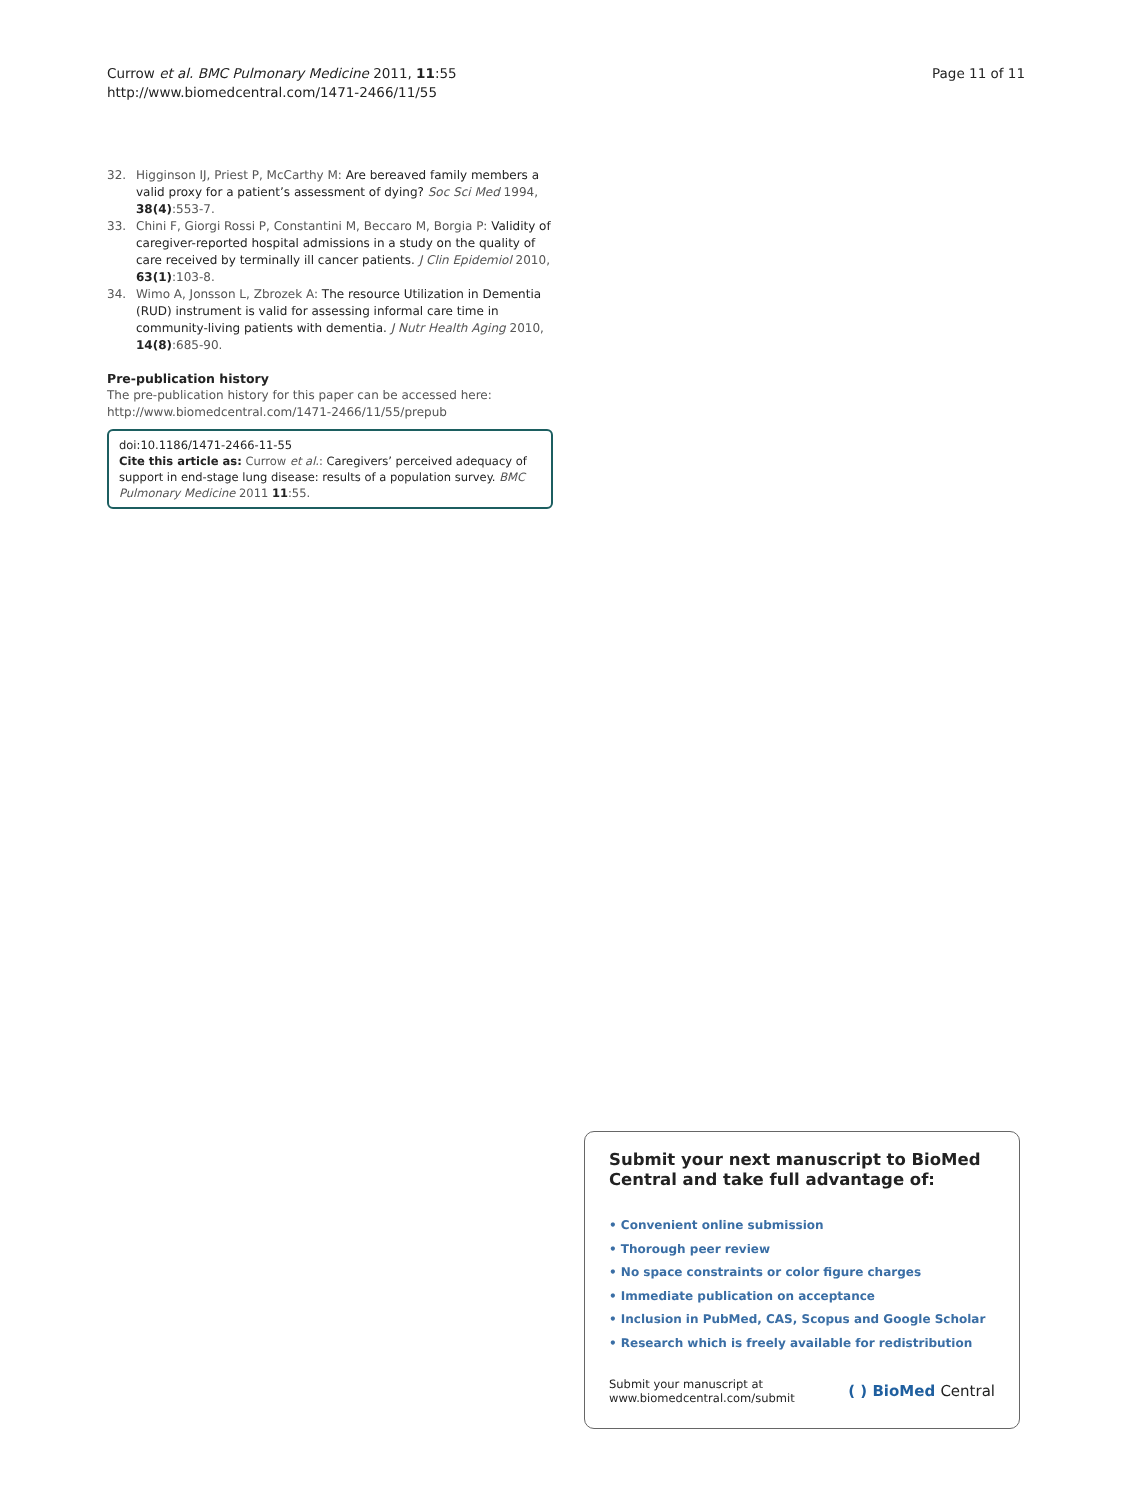Currow et al. BMC Pulmonary Medicine 2011, 11:55
http://www.biomedcentral.com/1471-2466/11/55
Page 11 of 11
32. Higginson IJ, Priest P, McCarthy M: Are bereaved family members a valid proxy for a patient’s assessment of dying? Soc Sci Med 1994, 38(4):553-7.
33. Chini F, Giorgi Rossi P, Constantini M, Beccaro M, Borgia P: Validity of caregiver-reported hospital admissions in a study on the quality of care received by terminally ill cancer patients. J Clin Epidemiol 2010, 63(1):103-8.
34. Wimo A, Jonsson L, Zbrozek A: The resource Utilization in Dementia (RUD) instrument is valid for assessing informal care time in community-living patients with dementia. J Nutr Health Aging 2010, 14(8):685-90.
Pre-publication history
The pre-publication history for this paper can be accessed here:
http://www.biomedcentral.com/1471-2466/11/55/prepub
doi:10.1186/1471-2466-11-55
Cite this article as: Currow et al.: Caregivers’ perceived adequacy of support in end-stage lung disease: results of a population survey. BMC Pulmonary Medicine 2011 11:55.
Submit your next manuscript to BioMed Central and take full advantage of:
• Convenient online submission
• Thorough peer review
• No space constraints or color figure charges
• Immediate publication on acceptance
• Inclusion in PubMed, CAS, Scopus and Google Scholar
• Research which is freely available for redistribution
Submit your manuscript at
www.biomedcentral.com/submit
( ) BioMed Central